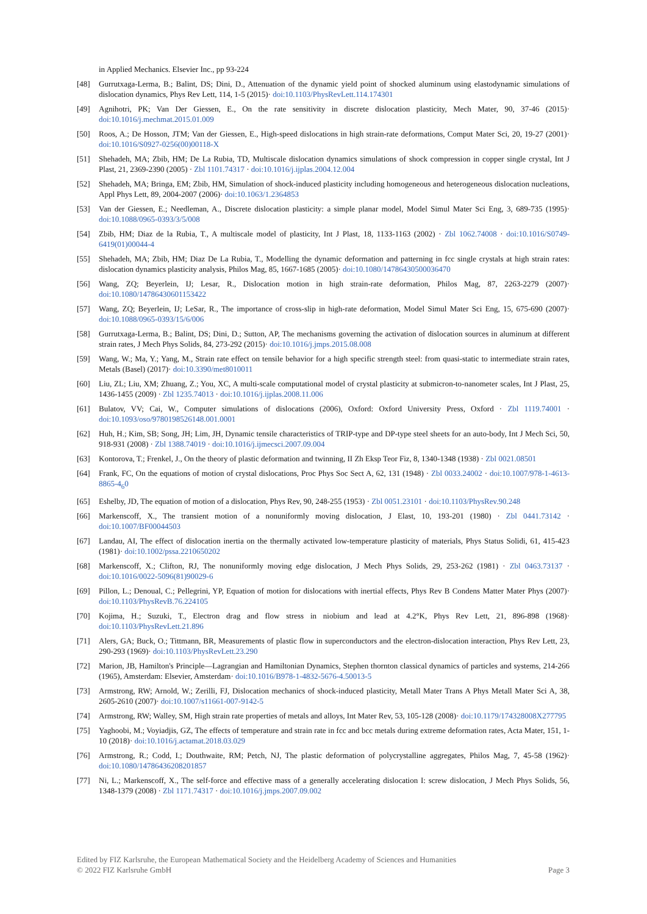in Applied Mechanics. Elsevier Inc., pp 93-224
[48] Gurrutxaga-Lerma, B.; Balint, DS; Dini, D., Attenuation of the dynamic yield point of shocked aluminum using elastodynamic simulations of dislocation dynamics, Phys Rev Lett, 114, 1-5 (2015)· doi:10.1103/PhysRevLett.114.174301
[49] Agnihotri, PK; Van Der Giessen, E., On the rate sensitivity in discrete dislocation plasticity, Mech Mater, 90, 37-46 (2015)· doi:10.1016/j.mechmat.2015.01.009
[50] Roos, A.; De Hosson, JTM; Van der Giessen, E., High-speed dislocations in high strain-rate deformations, Comput Mater Sci, 20, 19-27 (2001)· doi:10.1016/S0927-0256(00)00118-X
[51] Shehadeh, MA; Zbib, HM; De La Rubia, TD, Multiscale dislocation dynamics simulations of shock compression in copper single crystal, Int J Plast, 21, 2369-2390 (2005) · Zbl 1101.74317 · doi:10.1016/j.ijplas.2004.12.004
[52] Shehadeh, MA; Bringa, EM; Zbib, HM, Simulation of shock-induced plasticity including homogeneous and heterogeneous dislocation nucleations, Appl Phys Lett, 89, 2004-2007 (2006)· doi:10.1063/1.2364853
[53] Van der Giessen, E.; Needleman, A., Discrete dislocation plasticity: a simple planar model, Model Simul Mater Sci Eng, 3, 689-735 (1995)· doi:10.1088/0965-0393/3/5/008
[54] Zbib, HM; Diaz de la Rubia, T., A multiscale model of plasticity, Int J Plast, 18, 1133-1163 (2002) · Zbl 1062.74008 · doi:10.1016/S0749-6419(01)00044-4
[55] Shehadeh, MA; Zbib, HM; Diaz De La Rubia, T., Modelling the dynamic deformation and patterning in fcc single crystals at high strain rates: dislocation dynamics plasticity analysis, Philos Mag, 85, 1667-1685 (2005)· doi:10.1080/14786430500036470
[56] Wang, ZQ; Beyerlein, IJ; Lesar, R., Dislocation motion in high strain-rate deformation, Philos Mag, 87, 2263-2279 (2007)· doi:10.1080/14786430601153422
[57] Wang, ZQ; Beyerlein, IJ; LeSar, R., The importance of cross-slip in high-rate deformation, Model Simul Mater Sci Eng, 15, 675-690 (2007)· doi:10.1088/0965-0393/15/6/006
[58] Gurrutxaga-Lerma, B.; Balint, DS; Dini, D.; Sutton, AP, The mechanisms governing the activation of dislocation sources in aluminum at different strain rates, J Mech Phys Solids, 84, 273-292 (2015)· doi:10.1016/j.jmps.2015.08.008
[59] Wang, W.; Ma, Y.; Yang, M., Strain rate effect on tensile behavior for a high specific strength steel: from quasi-static to intermediate strain rates, Metals (Basel) (2017)· doi:10.3390/met8010011
[60] Liu, ZL; Liu, XM; Zhuang, Z.; You, XC, A multi-scale computational model of crystal plasticity at submicron-to-nanometer scales, Int J Plast, 25, 1436-1455 (2009) · Zbl 1235.74013 · doi:10.1016/j.ijplas.2008.11.006
[61] Bulatov, VV; Cai, W., Computer simulations of dislocations (2006), Oxford: Oxford University Press, Oxford · Zbl 1119.74001 · doi:10.1093/oso/9780198526148.001.0001
[62] Huh, H.; Kim, SB; Song, JH; Lim, JH, Dynamic tensile characteristics of TRIP-type and DP-type steel sheets for an auto-body, Int J Mech Sci, 50, 918-931 (2008) · Zbl 1388.74019 · doi:10.1016/j.ijmecsci.2007.09.004
[63] Kontorova, T.; Frenkel, J., On the theory of plastic deformation and twinning, II Zh Eksp Teor Fiz, 8, 1340-1348 (1938) · Zbl 0021.08501
[64] Frank, FC, On the equations of motion of crystal dislocations, Proc Phys Soc Sect A, 62, 131 (1948) · Zbl 0033.24002 · doi:10.1007/978-1-4613-8865-4<sub>6</sub>0
[65] Eshelby, JD, The equation of motion of a dislocation, Phys Rev, 90, 248-255 (1953) · Zbl 0051.23101 · doi:10.1103/PhysRev.90.248
[66] Markenscoff, X., The transient motion of a nonuniformly moving dislocation, J Elast, 10, 193-201 (1980) · Zbl 0441.73142 · doi:10.1007/BF00044503
[67] Landau, AI, The effect of dislocation inertia on the thermally activated low-temperature plasticity of materials, Phys Status Solidi, 61, 415-423 (1981)· doi:10.1002/pssa.2210650202
[68] Markenscoff, X.; Clifton, RJ, The nonuniformly moving edge dislocation, J Mech Phys Solids, 29, 253-262 (1981) · Zbl 0463.73137 · doi:10.1016/0022-5096(81)90029-6
[69] Pillon, L.; Denoual, C.; Pellegrini, YP, Equation of motion for dislocations with inertial effects, Phys Rev B Condens Matter Mater Phys (2007)· doi:10.1103/PhysRevB.76.224105
[70] Kojima, H.; Suzuki, T., Electron drag and flow stress in niobium and lead at 4.2°K, Phys Rev Lett, 21, 896-898 (1968)· doi:10.1103/PhysRevLett.21.896
[71] Alers, GA; Buck, O.; Tittmann, BR, Measurements of plastic flow in superconductors and the electron-dislocation interaction, Phys Rev Lett, 23, 290-293 (1969)· doi:10.1103/PhysRevLett.23.290
[72] Marion, JB, Hamilton's Principle—Lagrangian and Hamiltonian Dynamics, Stephen thornton classical dynamics of particles and systems, 214-266 (1965), Amsterdam: Elsevier, Amsterdam· doi:10.1016/B978-1-4832-5676-4.50013-5
[73] Armstrong, RW; Arnold, W.; Zerilli, FJ, Dislocation mechanics of shock-induced plasticity, Metall Mater Trans A Phys Metall Mater Sci A, 38, 2605-2610 (2007)· doi:10.1007/s11661-007-9142-5
[74] Armstrong, RW; Walley, SM, High strain rate properties of metals and alloys, Int Mater Rev, 53, 105-128 (2008)· doi:10.1179/174328008X277795
[75] Yaghoobi, M.; Voyiadjis, GZ, The effects of temperature and strain rate in fcc and bcc metals during extreme deformation rates, Acta Mater, 151, 1-10 (2018)· doi:10.1016/j.actamat.2018.03.029
[76] Armstrong, R.; Codd, I.; Douthwaite, RM; Petch, NJ, The plastic deformation of polycrystalline aggregates, Philos Mag, 7, 45-58 (1962)· doi:10.1080/14786436208201857
[77] Ni, L.; Markenscoff, X., The self-force and effective mass of a generally accelerating dislocation I: screw dislocation, J Mech Phys Solids, 56, 1348-1379 (2008) · Zbl 1171.74317 · doi:10.1016/j.jmps.2007.09.002
Edited by FIZ Karlsruhe, the European Mathematical Society and the Heidelberg Academy of Sciences and Humanities
© 2022 FIZ Karlsruhe GmbH Page 3